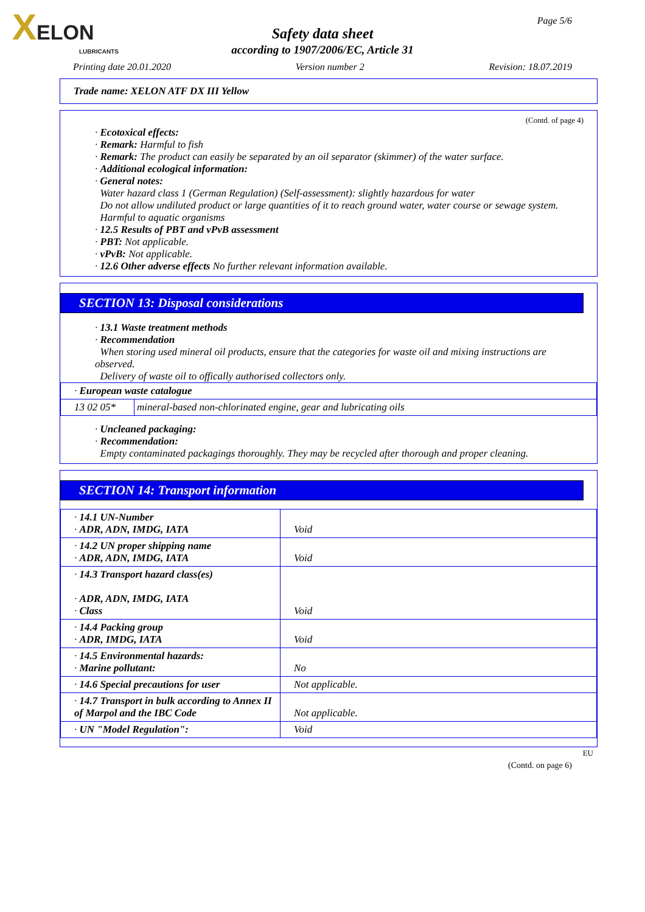XELON
LUBRICANTS
Page 5/6
Safety data sheet
according to 1907/2006/EC, Article 31
Printing date 20.01.2020 Version number 2 Revision: 18.07.2019
Trade name: XELON ATF DX III Yellow
(Contd. of page 4)
· Ecotoxical effects:
· Remark: Harmful to fish
· Remark: The product can easily be separated by an oil separator (skimmer) of the water surface.
· Additional ecological information:
· General notes:
Water hazard class 1 (German Regulation) (Self-assessment): slightly hazardous for water
Do not allow undiluted product or large quantities of it to reach ground water, water course or sewage system.
Harmful to aquatic organisms
· 12.5 Results of PBT and vPvB assessment
· PBT: Not applicable.
· vPvB: Not applicable.
· 12.6 Other adverse effects No further relevant information available.
SECTION 13: Disposal considerations
· 13.1 Waste treatment methods
· Recommendation
When storing used mineral oil products, ensure that the categories for waste oil and mixing instructions are observed.
Delivery of waste oil to offically authorised collectors only.
| · European waste catalogue | |
| 13 02 05* | mineral-based non-chlorinated engine, gear and lubricating oils |
· Uncleaned packaging:
· Recommendation:
Empty contaminated packagings thoroughly. They may be recycled after thorough and proper cleaning.
SECTION 14: Transport information
| · 14.1 UN-Number · ADR, ADN, IMDG, IATA | Void |
| · 14.2 UN proper shipping name · ADR, ADN, IMDG, IATA | Void |
| · 14.3 Transport hazard class(es) · ADR, ADN, IMDG, IATA · Class | Void |
| · 14.4 Packing group · ADR, IMDG, IATA | Void |
| · 14.5 Environmental hazards: · Marine pollutant: | No |
| · 14.6 Special precautions for user | Not applicable. |
| · 14.7 Transport in bulk according to Annex II of Marpol and the IBC Code | Not applicable. |
| · UN "Model Regulation": | Void |
EU
(Contd. on page 6)